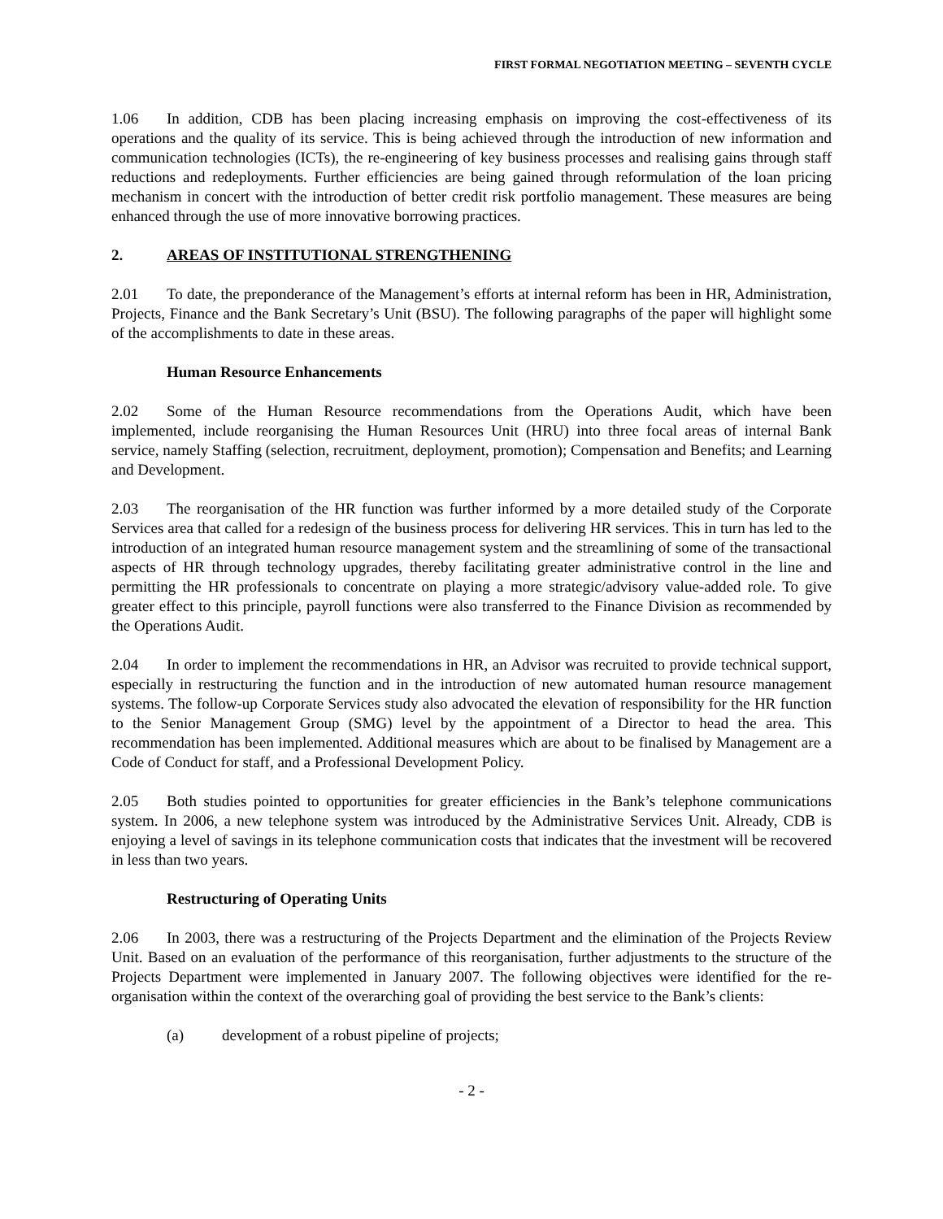FIRST FORMAL NEGOTIATION MEETING – SEVENTH CYCLE
1.06 In addition, CDB has been placing increasing emphasis on improving the cost-effectiveness of its operations and the quality of its service. This is being achieved through the introduction of new information and communication technologies (ICTs), the re-engineering of key business processes and realising gains through staff reductions and redeployments. Further efficiencies are being gained through reformulation of the loan pricing mechanism in concert with the introduction of better credit risk portfolio management. These measures are being enhanced through the use of more innovative borrowing practices.
2. AREAS OF INSTITUTIONAL STRENGTHENING
2.01 To date, the preponderance of the Management’s efforts at internal reform has been in HR, Administration, Projects, Finance and the Bank Secretary’s Unit (BSU). The following paragraphs of the paper will highlight some of the accomplishments to date in these areas.
Human Resource Enhancements
2.02 Some of the Human Resource recommendations from the Operations Audit, which have been implemented, include reorganising the Human Resources Unit (HRU) into three focal areas of internal Bank service, namely Staffing (selection, recruitment, deployment, promotion); Compensation and Benefits; and Learning and Development.
2.03 The reorganisation of the HR function was further informed by a more detailed study of the Corporate Services area that called for a redesign of the business process for delivering HR services. This in turn has led to the introduction of an integrated human resource management system and the streamlining of some of the transactional aspects of HR through technology upgrades, thereby facilitating greater administrative control in the line and permitting the HR professionals to concentrate on playing a more strategic/advisory value-added role. To give greater effect to this principle, payroll functions were also transferred to the Finance Division as recommended by the Operations Audit.
2.04 In order to implement the recommendations in HR, an Advisor was recruited to provide technical support, especially in restructuring the function and in the introduction of new automated human resource management systems. The follow-up Corporate Services study also advocated the elevation of responsibility for the HR function to the Senior Management Group (SMG) level by the appointment of a Director to head the area. This recommendation has been implemented. Additional measures which are about to be finalised by Management are a Code of Conduct for staff, and a Professional Development Policy.
2.05 Both studies pointed to opportunities for greater efficiencies in the Bank’s telephone communications system. In 2006, a new telephone system was introduced by the Administrative Services Unit. Already, CDB is enjoying a level of savings in its telephone communication costs that indicates that the investment will be recovered in less than two years.
Restructuring of Operating Units
2.06 In 2003, there was a restructuring of the Projects Department and the elimination of the Projects Review Unit. Based on an evaluation of the performance of this reorganisation, further adjustments to the structure of the Projects Department were implemented in January 2007. The following objectives were identified for the re-organisation within the context of the overarching goal of providing the best service to the Bank’s clients:
(a) development of a robust pipeline of projects;
- 2 -